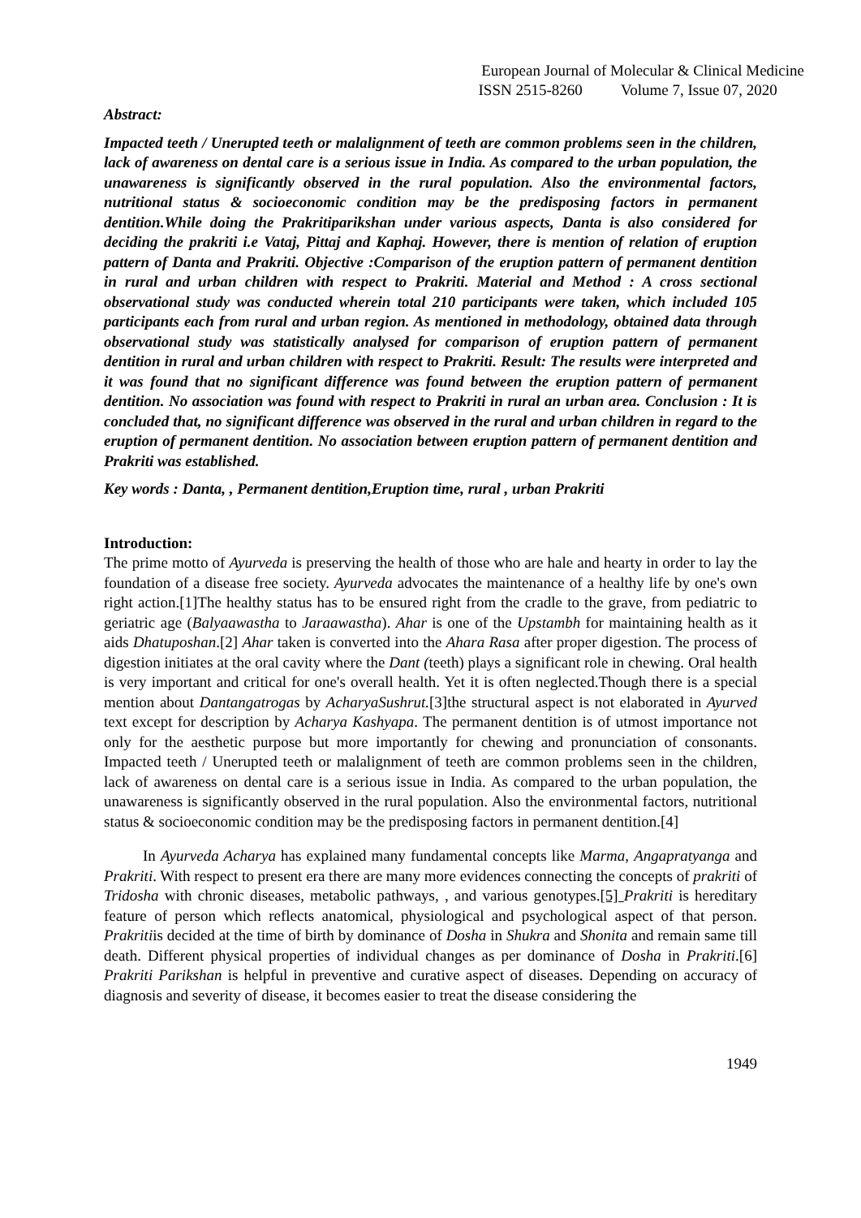European Journal of Molecular & Clinical Medicine
ISSN 2515-8260 Volume 7, Issue 07, 2020
Abstract:
Impacted teeth / Unerupted teeth or malalignment of teeth are common problems seen in the children, lack of awareness on dental care is a serious issue in India. As compared to the urban population, the unawareness is significantly observed in the rural population. Also the environmental factors, nutritional status & socioeconomic condition may be the predisposing factors in permanent dentition.While doing the Prakritiparikshan under various aspects, Danta is also considered for deciding the prakriti i.e Vataj, Pittaj and Kaphaj. However, there is mention of relation of eruption pattern of Danta and Prakriti. Objective :Comparison of the eruption pattern of permanent dentition in rural and urban children with respect to Prakriti. Material and Method : A cross sectional observational study was conducted wherein total 210 participants were taken, which included 105 participants each from rural and urban region. As mentioned in methodology, obtained data through observational study was statistically analysed for comparison of eruption pattern of permanent dentition in rural and urban children with respect to Prakriti. Result: The results were interpreted and it was found that no significant difference was found between the eruption pattern of permanent dentition. No association was found with respect to Prakriti in rural an urban area. Conclusion : It is concluded that, no significant difference was observed in the rural and urban children in regard to the eruption of permanent dentition. No association between eruption pattern of permanent dentition and Prakriti was established.
Key words : Danta, , Permanent dentition,Eruption time, rural , urban Prakriti
Introduction:
The prime motto of Ayurveda is preserving the health of those who are hale and hearty in order to lay the foundation of a disease free society. Ayurveda advocates the maintenance of a healthy life by one's own right action.[1]The healthy status has to be ensured right from the cradle to the grave, from pediatric to geriatric age (Balyaawastha to Jaraawastha). Ahar is one of the Upstambh for maintaining health as it aids Dhatuposhan.[2] Ahar taken is converted into the Ahara Rasa after proper digestion. The process of digestion initiates at the oral cavity where the Dant (teeth) plays a significant role in chewing. Oral health is very important and critical for one's overall health. Yet it is often neglected.Though there is a special mention about Dantangatrogas by AcharyaSushrut.[3]the structural aspect is not elaborated in Ayurved text except for description by Acharya Kashyapa. The permanent dentition is of utmost importance not only for the aesthetic purpose but more importantly for chewing and pronunciation of consonants. Impacted teeth / Unerupted teeth or malalignment of teeth are common problems seen in the children, lack of awareness on dental care is a serious issue in India. As compared to the urban population, the unawareness is significantly observed in the rural population. Also the environmental factors, nutritional status & socioeconomic condition may be the predisposing factors in permanent dentition.[4]
In Ayurveda Acharya has explained many fundamental concepts like Marma, Angapratyanga and Prakriti. With respect to present era there are many more evidences connecting the concepts of prakriti of Tridosha with chronic diseases, metabolic pathways, , and various genotypes.[5] Prakriti is hereditary feature of person which reflects anatomical, physiological and psychological aspect of that person. Prakritiis decided at the time of birth by dominance of Dosha in Shukra and Shonita and remain same till death. Different physical properties of individual changes as per dominance of Dosha in Prakriti.[6] Prakriti Parikshan is helpful in preventive and curative aspect of diseases. Depending on accuracy of diagnosis and severity of disease, it becomes easier to treat the disease considering the
1949